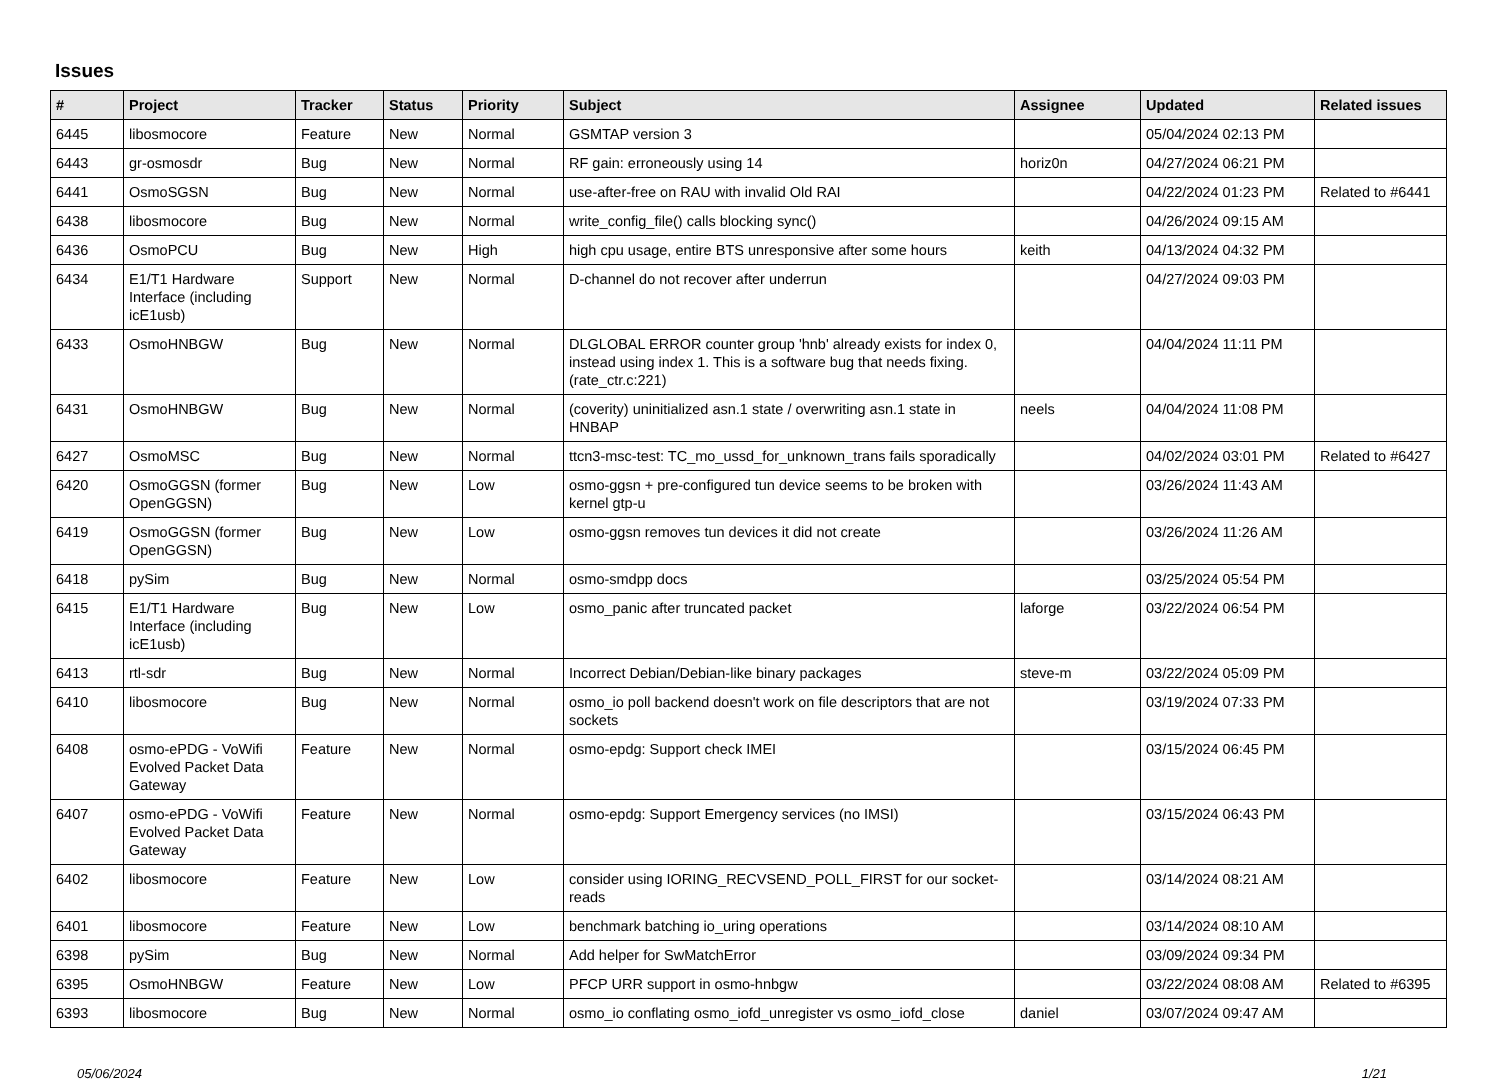Issues
| # | Project | Tracker | Status | Priority | Subject | Assignee | Updated | Related issues |
| --- | --- | --- | --- | --- | --- | --- | --- | --- |
| 6445 | libosmocore | Feature | New | Normal | GSMTAP version 3 | | 05/04/2024 02:13 PM | |
| 6443 | gr-osmosdr | Bug | New | Normal | RF gain: erroneously using 14 | horiz0n | 04/27/2024 06:21 PM | |
| 6441 | OsmoSGSN | Bug | New | Normal | use-after-free on RAU with invalid Old RAI | | 04/22/2024 01:23 PM | Related to #6441 |
| 6438 | libosmocore | Bug | New | Normal | write_config_file() calls blocking sync() | | 04/26/2024 09:15 AM | |
| 6436 | OsmoPCU | Bug | New | High | high cpu usage, entire BTS unresponsive after some hours | keith | 04/13/2024 04:32 PM | |
| 6434 | E1/T1 Hardware Interface (including icE1usb) | Support | New | Normal | D-channel do not recover after underrun | | 04/27/2024 09:03 PM | |
| 6433 | OsmoHNBGW | Bug | New | Normal | DLGLOBAL ERROR counter group 'hnb' already exists for index 0, instead using index 1. This is a software bug that needs fixing. (rate_ctr.c:221) | | 04/04/2024 11:11 PM | |
| 6431 | OsmoHNBGW | Bug | New | Normal | (coverity) uninitialized asn.1 state / overwriting asn.1 state in HNBAP | neels | 04/04/2024 11:08 PM | |
| 6427 | OsmoMSC | Bug | New | Normal | ttcn3-msc-test: TC_mo_ussd_for_unknown_trans fails sporadically | | 04/02/2024 03:01 PM | Related to #6427 |
| 6420 | OsmoGGSN (former OpenGGSN) | Bug | New | Low | osmo-ggsn + pre-configured tun device seems to be broken with kernel gtp-u | | 03/26/2024 11:43 AM | |
| 6419 | OsmoGGSN (former OpenGGSN) | Bug | New | Low | osmo-ggsn removes tun devices it did not create | | 03/26/2024 11:26 AM | |
| 6418 | pySim | Bug | New | Normal | osmo-smdpp docs | | 03/25/2024 05:54 PM | |
| 6415 | E1/T1 Hardware Interface (including icE1usb) | Bug | New | Low | osmo_panic after truncated packet | laforge | 03/22/2024 06:54 PM | |
| 6413 | rtl-sdr | Bug | New | Normal | Incorrect Debian/Debian-like binary packages | steve-m | 03/22/2024 05:09 PM | |
| 6410 | libosmocore | Bug | New | Normal | osmo_io poll backend doesn't work on file descriptors that are not sockets | | 03/19/2024 07:33 PM | |
| 6408 | osmo-ePDG - VoWifi Evolved Packet Data Gateway | Feature | New | Normal | osmo-epdg: Support check IMEI | | 03/15/2024 06:45 PM | |
| 6407 | osmo-ePDG - VoWifi Evolved Packet Data Gateway | Feature | New | Normal | osmo-epdg: Support Emergency services (no IMSI) | | 03/15/2024 06:43 PM | |
| 6402 | libosmocore | Feature | New | Low | consider using IORING_RECVSEND_POLL_FIRST for our socket-reads | | 03/14/2024 08:21 AM | |
| 6401 | libosmocore | Feature | New | Low | benchmark batching io_uring operations | | 03/14/2024 08:10 AM | |
| 6398 | pySim | Bug | New | Normal | Add helper for SwMatchError | | 03/09/2024 09:34 PM | |
| 6395 | OsmoHNBGW | Feature | New | Low | PFCP URR support in osmo-hnbgw | | 03/22/2024 08:08 AM | Related to #6395 |
| 6393 | libosmocore | Bug | New | Normal | osmo_io conflating osmo_iofd_unregister vs osmo_iofd_close | daniel | 03/07/2024 09:47 AM | |
05/06/2024 1/21